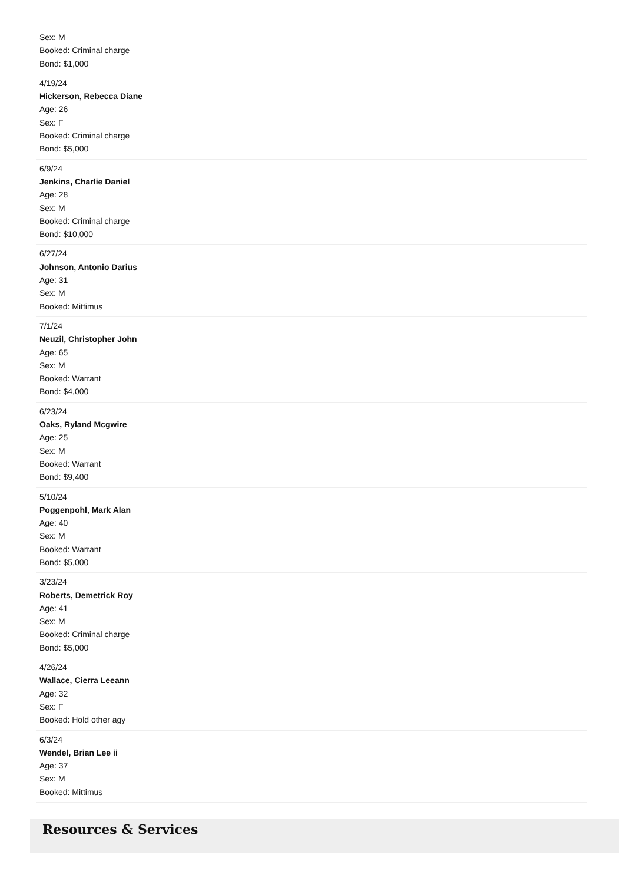Sex: M
Booked: Criminal charge
Bond: $1,000
4/19/24
Hickerson, Rebecca Diane
Age: 26
Sex: F
Booked: Criminal charge
Bond: $5,000
6/9/24
Jenkins, Charlie Daniel
Age: 28
Sex: M
Booked: Criminal charge
Bond: $10,000
6/27/24
Johnson, Antonio Darius
Age: 31
Sex: M
Booked: Mittimus
7/1/24
Neuzil, Christopher John
Age: 65
Sex: M
Booked: Warrant
Bond: $4,000
6/23/24
Oaks, Ryland Mcgwire
Age: 25
Sex: M
Booked: Warrant
Bond: $9,400
5/10/24
Poggenpohl, Mark Alan
Age: 40
Sex: M
Booked: Warrant
Bond: $5,000
3/23/24
Roberts, Demetrick Roy
Age: 41
Sex: M
Booked: Criminal charge
Bond: $5,000
4/26/24
Wallace, Cierra Leeann
Age: 32
Sex: F
Booked: Hold other agy
6/3/24
Wendel, Brian Lee ii
Age: 37
Sex: M
Booked: Mittimus
Resources & Services